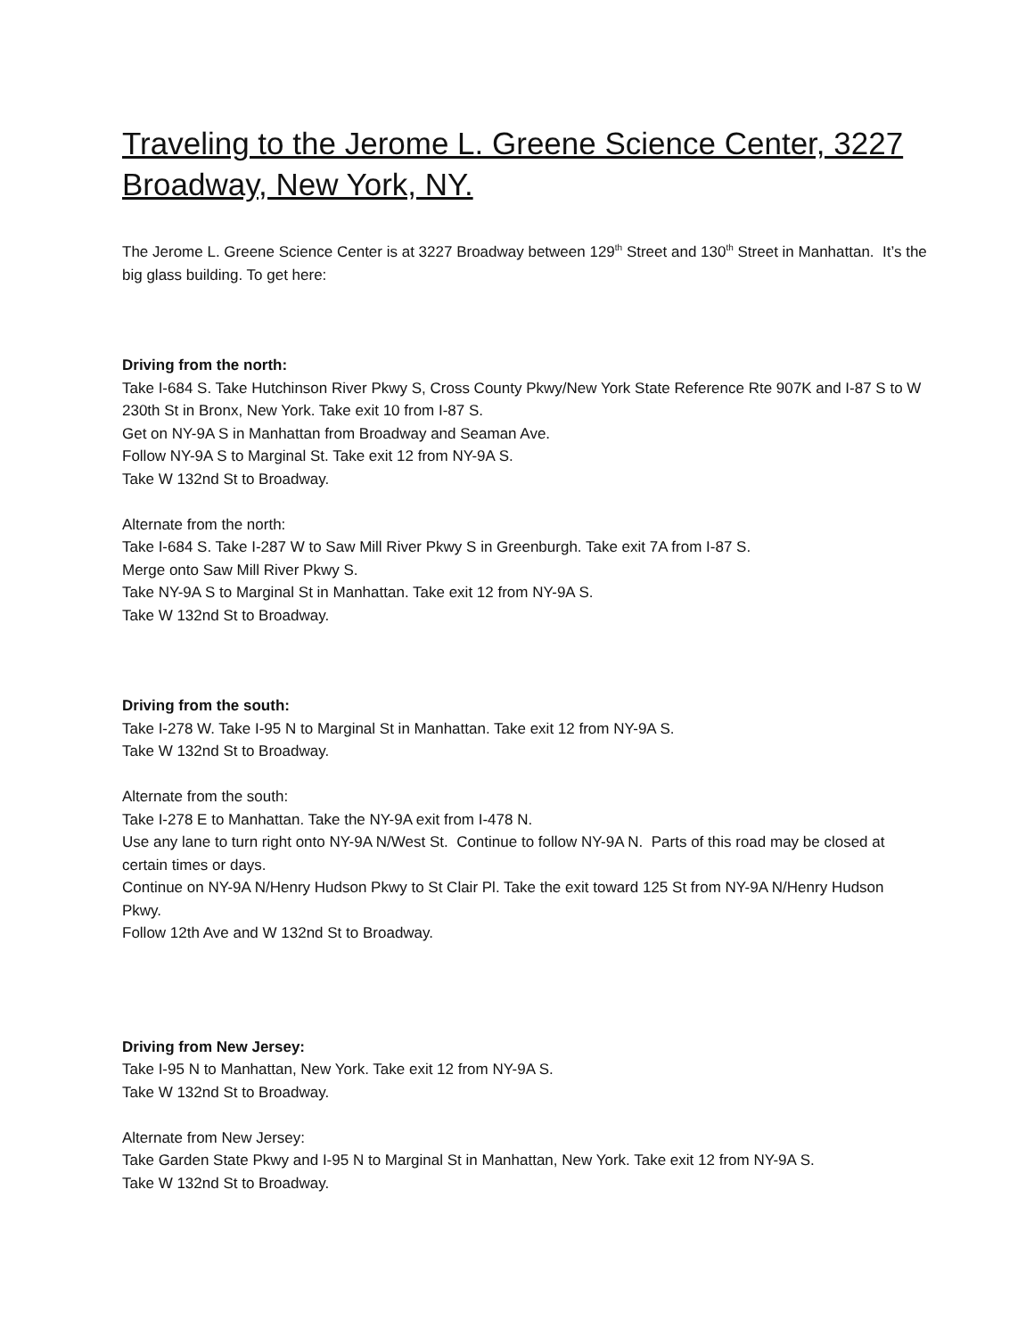Traveling to the Jerome L. Greene Science Center, 3227 Broadway, New York, NY.
The Jerome L. Greene Science Center is at 3227 Broadway between 129<sup>th</sup> Street and 130<sup>th</sup> Street in Manhattan. It’s the big glass building. To get here:
Driving from the north:
Take I-684 S. Take Hutchinson River Pkwy S, Cross County Pkwy/New York State Reference Rte 907K and I-87 S to W 230th St in Bronx, New York. Take exit 10 from I-87 S.
Get on NY-9A S in Manhattan from Broadway and Seaman Ave.
Follow NY-9A S to Marginal St. Take exit 12 from NY-9A S.
Take W 132nd St to Broadway.
Alternate from the north:
Take I-684 S. Take I-287 W to Saw Mill River Pkwy S in Greenburgh. Take exit 7A from I-87 S.
Merge onto Saw Mill River Pkwy S.
Take NY-9A S to Marginal St in Manhattan. Take exit 12 from NY-9A S.
Take W 132nd St to Broadway.
Driving from the south:
Take I-278 W. Take I-95 N to Marginal St in Manhattan. Take exit 12 from NY-9A S.
Take W 132nd St to Broadway.
Alternate from the south:
Take I-278 E to Manhattan. Take the NY-9A exit from I-478 N.
Use any lane to turn right onto NY-9A N/West St. Continue to follow NY-9A N. Parts of this road may be closed at certain times or days.
Continue on NY-9A N/Henry Hudson Pkwy to St Clair Pl. Take the exit toward 125 St from NY-9A N/Henry Hudson Pkwy.
Follow 12th Ave and W 132nd St to Broadway.
Driving from New Jersey:
Take I-95 N to Manhattan, New York. Take exit 12 from NY-9A S.
Take W 132nd St to Broadway.
Alternate from New Jersey:
Take Garden State Pkwy and I-95 N to Marginal St in Manhattan, New York. Take exit 12 from NY-9A S.
Take W 132nd St to Broadway.